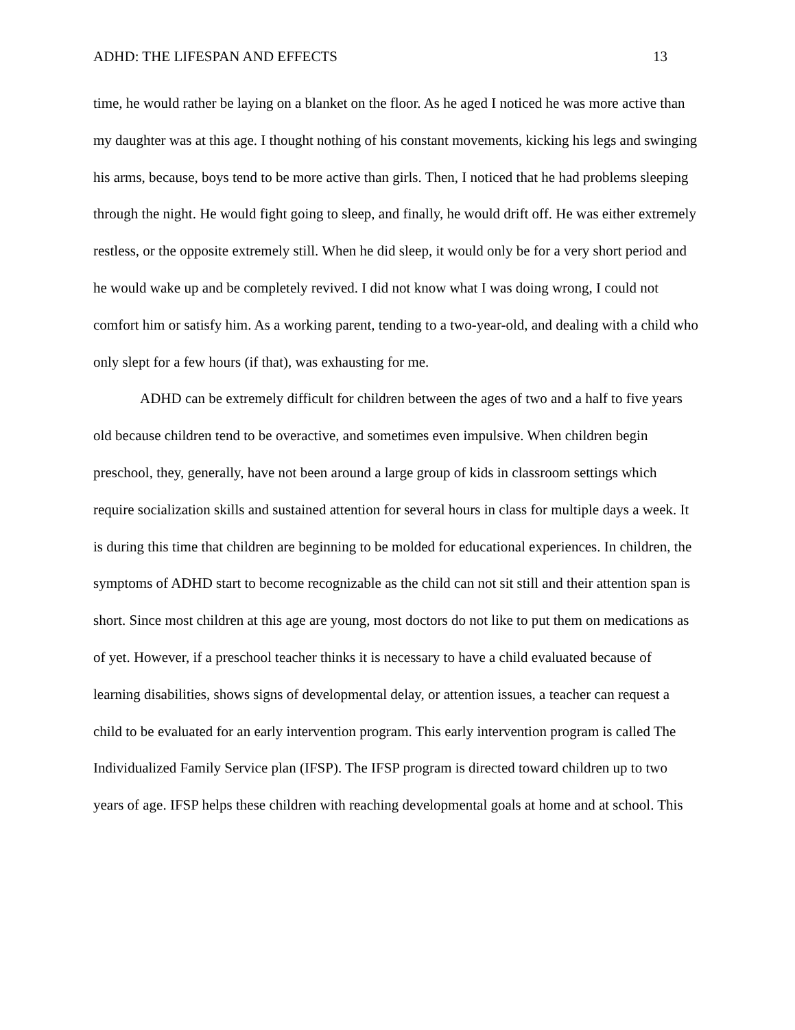ADHD: THE LIFESPAN AND EFFECTS 13
time, he would rather be laying on a blanket on the floor. As he aged I noticed he was more active than my daughter was at this age. I thought nothing of his constant movements, kicking his legs and swinging his arms, because, boys tend to be more active than girls. Then, I noticed that he had problems sleeping through the night. He would fight going to sleep, and finally, he would drift off. He was either extremely restless, or the opposite extremely still. When he did sleep, it would only be for a very short period and he would wake up and be completely revived. I did not know what I was doing wrong, I could not comfort him or satisfy him. As a working parent, tending to a two-year-old, and dealing with a child who only slept for a few hours (if that), was exhausting for me.
ADHD can be extremely difficult for children between the ages of two and a half to five years old because children tend to be overactive, and sometimes even impulsive. When children begin preschool, they, generally, have not been around a large group of kids in classroom settings which require socialization skills and sustained attention for several hours in class for multiple days a week. It is during this time that children are beginning to be molded for educational experiences. In children, the symptoms of ADHD start to become recognizable as the child can not sit still and their attention span is short. Since most children at this age are young, most doctors do not like to put them on medications as of yet. However, if a preschool teacher thinks it is necessary to have a child evaluated because of learning disabilities, shows signs of developmental delay, or attention issues, a teacher can request a child to be evaluated for an early intervention program. This early intervention program is called The Individualized Family Service plan (IFSP). The IFSP program is directed toward children up to two years of age. IFSP helps these children with reaching developmental goals at home and at school. This